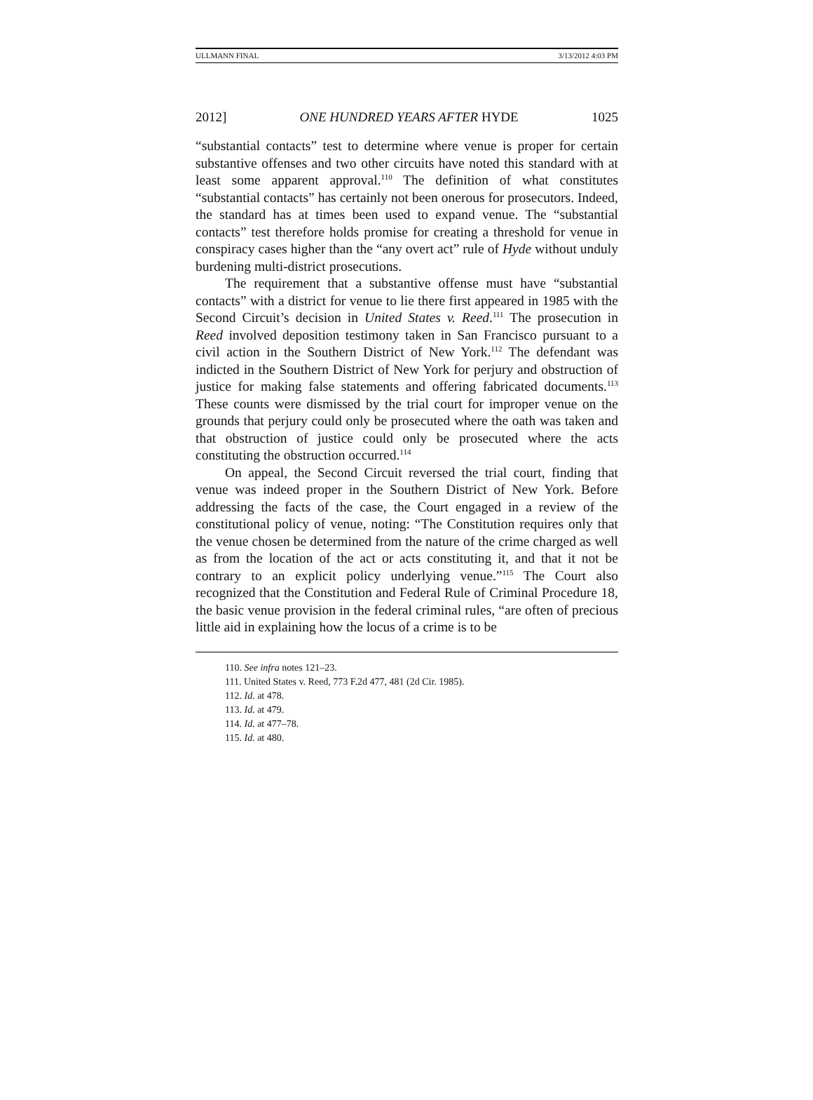ULLMANN FINAL 3/13/2012 4:03 PM
2012] ONE HUNDRED YEARS AFTER HYDE 1025
“substantial contacts” test to determine where venue is proper for certain substantive offenses and two other circuits have noted this standard with at least some apparent approval.<sup>110</sup> The definition of what constitutes “substantial contacts” has certainly not been onerous for prosecutors. Indeed, the standard has at times been used to expand venue. The “substantial contacts” test therefore holds promise for creating a threshold for venue in conspiracy cases higher than the “any overt act” rule of Hyde without unduly burdening multi-district prosecutions.
The requirement that a substantive offense must have “substantial contacts” with a district for venue to lie there first appeared in 1985 with the Second Circuit’s decision in United States v. Reed.<sup>111</sup> The prosecution in Reed involved deposition testimony taken in San Francisco pursuant to a civil action in the Southern District of New York.<sup>112</sup> The defendant was indicted in the Southern District of New York for perjury and obstruction of justice for making false statements and offering fabricated documents.<sup>113</sup> These counts were dismissed by the trial court for improper venue on the grounds that perjury could only be prosecuted where the oath was taken and that obstruction of justice could only be prosecuted where the acts constituting the obstruction occurred.<sup>114</sup>
On appeal, the Second Circuit reversed the trial court, finding that venue was indeed proper in the Southern District of New York. Before addressing the facts of the case, the Court engaged in a review of the constitutional policy of venue, noting: “The Constitution requires only that the venue chosen be determined from the nature of the crime charged as well as from the location of the act or acts constituting it, and that it not be contrary to an explicit policy underlying venue.”<sup>115</sup> The Court also recognized that the Constitution and Federal Rule of Criminal Procedure 18, the basic venue provision in the federal criminal rules, “are often of precious little aid in explaining how the locus of a crime is to be
110. See infra notes 121–23.
111. United States v. Reed, 773 F.2d 477, 481 (2d Cir. 1985).
112. Id. at 478.
113. Id. at 479.
114. Id. at 477–78.
115. Id. at 480.